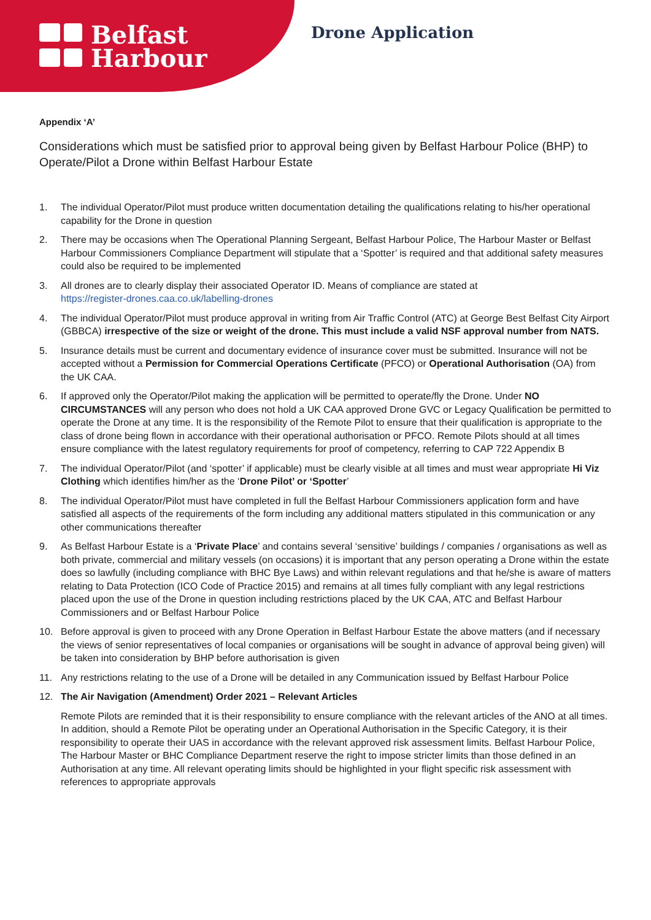Belfast
Harbour
Drone Application
Appendix ‘A’
Considerations which must be satisfied prior to approval being given by Belfast Harbour Police (BHP) to Operate/Pilot a Drone within Belfast Harbour Estate
1. The individual Operator/Pilot must produce written documentation detailing the qualifications relating to his/her operational capability for the Drone in question
2. There may be occasions when The Operational Planning Sergeant, Belfast Harbour Police, The Harbour Master or Belfast Harbour Commissioners Compliance Department will stipulate that a ‘Spotter’ is required and that additional safety measures could also be required to be implemented
3. All drones are to clearly display their associated Operator ID. Means of compliance are stated at
https://register-drones.caa.co.uk/labelling-drones
4. The individual Operator/Pilot must produce approval in writing from Air Traffic Control (ATC) at George Best Belfast City Airport (GBBCA) irrespective of the size or weight of the drone. This must include a valid NSF approval number from NATS.
5. Insurance details must be current and documentary evidence of insurance cover must be submitted. Insurance will not be accepted without a Permission for Commercial Operations Certificate (PFCO) or Operational Authorisation (OA) from the UK CAA.
6. If approved only the Operator/Pilot making the application will be permitted to operate/fly the Drone. Under NO CIRCUMSTANCES will any person who does not hold a UK CAA approved Drone GVC or Legacy Qualification be permitted to operate the Drone at any time. It is the responsibility of the Remote Pilot to ensure that their qualification is appropriate to the class of drone being flown in accordance with their operational authorisation or PFCO. Remote Pilots should at all times ensure compliance with the latest regulatory requirements for proof of competency, referring to CAP 722 Appendix B
7. The individual Operator/Pilot (and ‘spotter’ if applicable) must be clearly visible at all times and must wear appropriate Hi Viz Clothing which identifies him/her as the ‘Drone Pilot’ or ‘Spotter’
8. The individual Operator/Pilot must have completed in full the Belfast Harbour Commissioners application form and have satisfied all aspects of the requirements of the form including any additional matters stipulated in this communication or any other communications thereafter
9. As Belfast Harbour Estate is a ‘Private Place’ and contains several ‘sensitive’ buildings / companies / organisations as well as both private, commercial and military vessels (on occasions) it is important that any person operating a Drone within the estate does so lawfully (including compliance with BHC Bye Laws) and within relevant regulations and that he/she is aware of matters relating to Data Protection (ICO Code of Practice 2015) and remains at all times fully compliant with any legal restrictions placed upon the use of the Drone in question including restrictions placed by the UK CAA, ATC and Belfast Harbour Commissioners and or Belfast Harbour Police
10. Before approval is given to proceed with any Drone Operation in Belfast Harbour Estate the above matters (and if necessary the views of senior representatives of local companies or organisations will be sought in advance of approval being given) will be taken into consideration by BHP before authorisation is given
11. Any restrictions relating to the use of a Drone will be detailed in any Communication issued by Belfast Harbour Police
12. The Air Navigation (Amendment) Order 2021 – Relevant Articles
Remote Pilots are reminded that it is their responsibility to ensure compliance with the relevant articles of the ANO at all times. In addition, should a Remote Pilot be operating under an Operational Authorisation in the Specific Category, it is their responsibility to operate their UAS in accordance with the relevant approved risk assessment limits. Belfast Harbour Police, The Harbour Master or BHC Compliance Department reserve the right to impose stricter limits than those defined in an Authorisation at any time. All relevant operating limits should be highlighted in your flight specific risk assessment with references to appropriate approvals